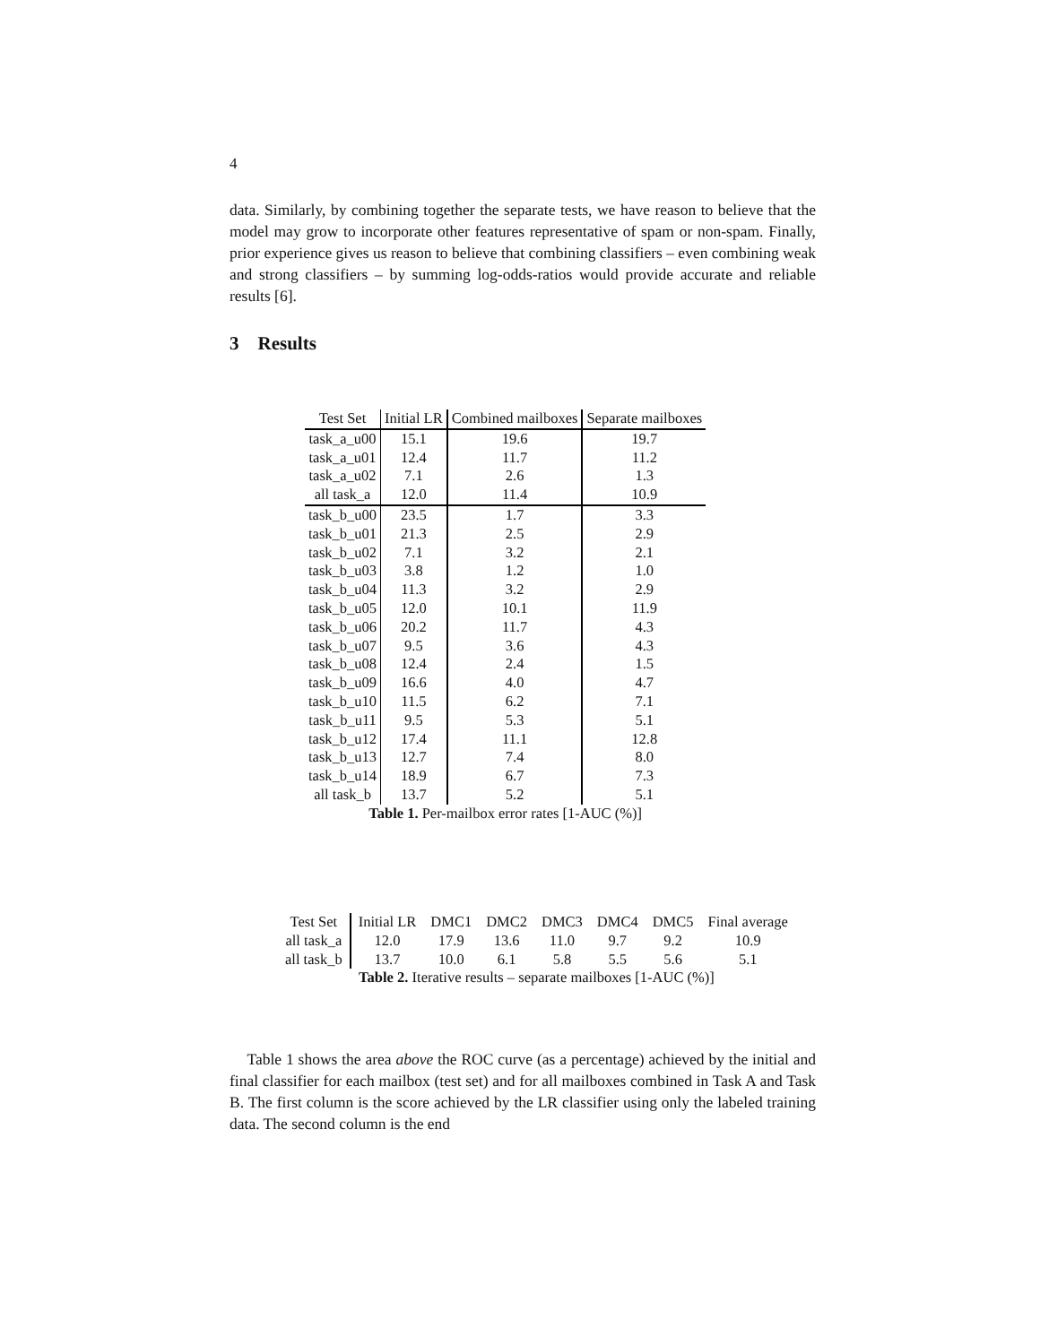4
data. Similarly, by combining together the separate tests, we have reason to believe that the model may grow to incorporate other features representative of spam or non-spam. Finally, prior experience gives us reason to believe that combining classifiers – even combining weak and strong classifiers – by summing log-odds-ratios would provide accurate and reliable results [6].
3 Results
| Test Set | Initial LR | Combined mailboxes | Separate mailboxes |
| --- | --- | --- | --- |
| task_a_u00 | 15.1 | 19.6 | 19.7 |
| task_a_u01 | 12.4 | 11.7 | 11.2 |
| task_a_u02 | 7.1 | 2.6 | 1.3 |
| all task_a | 12.0 | 11.4 | 10.9 |
| task_b_u00 | 23.5 | 1.7 | 3.3 |
| task_b_u01 | 21.3 | 2.5 | 2.9 |
| task_b_u02 | 7.1 | 3.2 | 2.1 |
| task_b_u03 | 3.8 | 1.2 | 1.0 |
| task_b_u04 | 11.3 | 3.2 | 2.9 |
| task_b_u05 | 12.0 | 10.1 | 11.9 |
| task_b_u06 | 20.2 | 11.7 | 4.3 |
| task_b_u07 | 9.5 | 3.6 | 4.3 |
| task_b_u08 | 12.4 | 2.4 | 1.5 |
| task_b_u09 | 16.6 | 4.0 | 4.7 |
| task_b_u10 | 11.5 | 6.2 | 7.1 |
| task_b_u11 | 9.5 | 5.3 | 5.1 |
| task_b_u12 | 17.4 | 11.1 | 12.8 |
| task_b_u13 | 12.7 | 7.4 | 8.0 |
| task_b_u14 | 18.9 | 6.7 | 7.3 |
| all task_b | 13.7 | 5.2 | 5.1 |
Table 1. Per-mailbox error rates [1-AUC (%)]
| Test Set | Initial LR | DMC1 | DMC2 | DMC3 | DMC4 | DMC5 | Final average |
| --- | --- | --- | --- | --- | --- | --- | --- |
| all task_a | 12.0 | 17.9 | 13.6 | 11.0 | 9.7 | 9.2 | 10.9 |
| all task_b | 13.7 | 10.0 | 6.1 | 5.8 | 5.5 | 5.6 | 5.1 |
Table 2. Iterative results – separate mailboxes [1-AUC (%)]
Table 1 shows the area above the ROC curve (as a percentage) achieved by the initial and final classifier for each mailbox (test set) and for all mailboxes combined in Task A and Task B. The first column is the score achieved by the LR classifier using only the labeled training data. The second column is the end